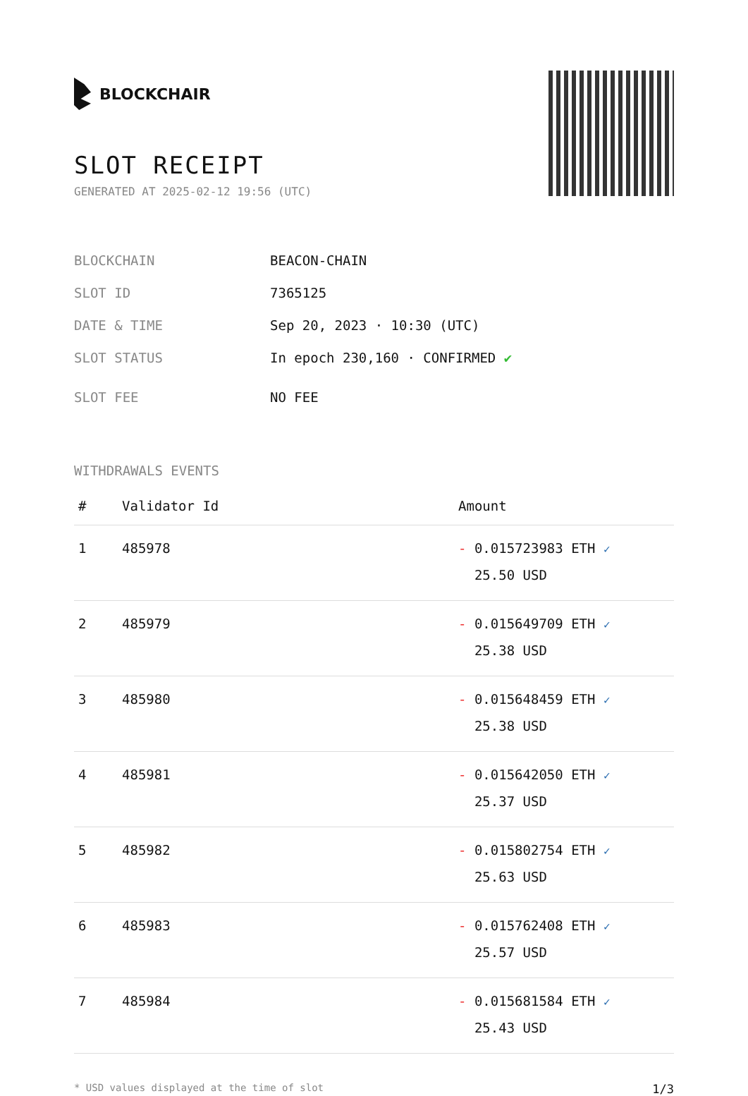BLOCKCHAIR
SLOT RECEIPT
GENERATED AT 2025-02-12 19:56 (UTC)
BLOCKCHAIN BEACON-CHAIN
SLOT ID 7365125
DATE & TIME Sep 20, 2023 · 10:30 (UTC)
SLOT STATUS In epoch 230,160 · CONFIRMED ✔
SLOT FEE NO FEE
WITHDRAWALS EVENTS
| # | Validator Id | Amount |
| --- | --- | --- |
| 1 | 485978 | - 0.015723983 ETH ✓ 25.50 USD |
| 2 | 485979 | - 0.015649709 ETH ✓ 25.38 USD |
| 3 | 485980 | - 0.015648459 ETH ✓ 25.38 USD |
| 4 | 485981 | - 0.015642050 ETH ✓ 25.37 USD |
| 5 | 485982 | - 0.015802754 ETH ✓ 25.63 USD |
| 6 | 485983 | - 0.015762408 ETH ✓ 25.57 USD |
| 7 | 485984 | - 0.015681584 ETH ✓ 25.43 USD |
* USD values displayed at the time of slot 1/3